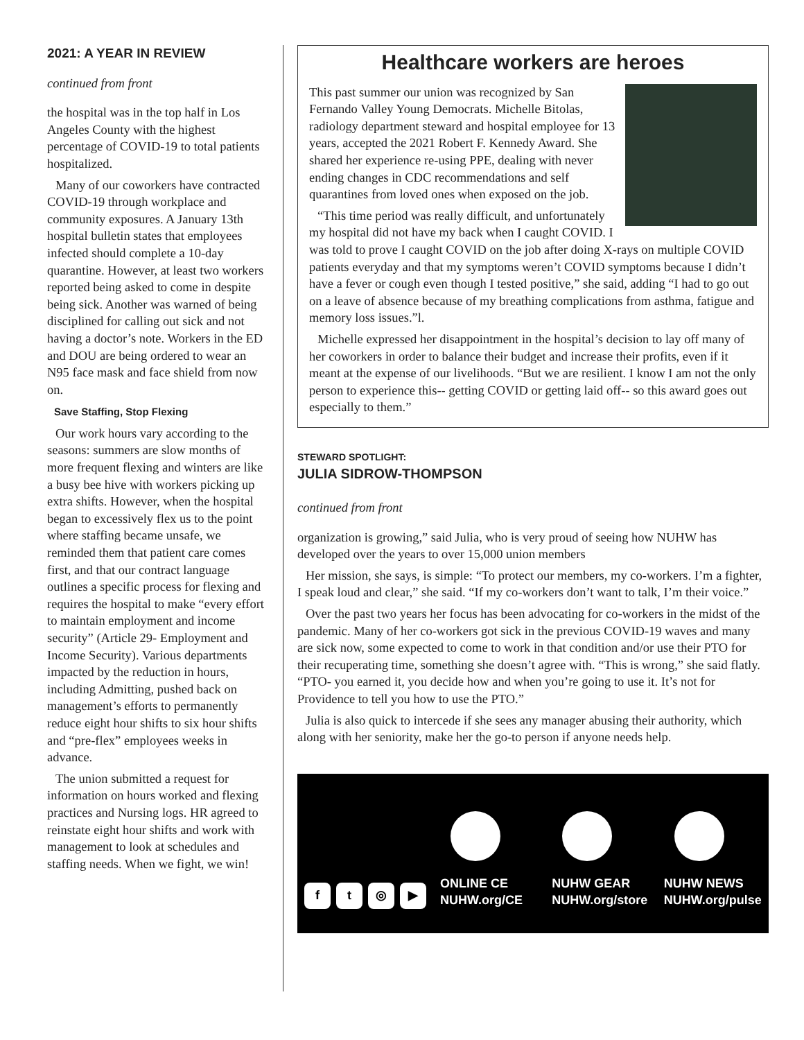2021: A YEAR IN REVIEW
continued from front
the hospital was in the top half in Los Angeles County with the highest percentage of COVID-19 to total patients hospitalized.
Many of our coworkers have contracted COVID-19 through workplace and community exposures. A January 13th hospital bulletin states that employees infected should complete a 10-day quarantine. However, at least two workers reported being asked to come in despite being sick. Another was warned of being disciplined for calling out sick and not having a doctor’s note. Workers in the ED and DOU are being ordered to wear an N95 face mask and face shield from now on.
Save Staffing, Stop Flexing
Our work hours vary according to the seasons: summers are slow months of more frequent flexing and winters are like a busy bee hive with workers picking up extra shifts. However, when the hospital began to excessively flex us to the point where staffing became unsafe, we reminded them that patient care comes first, and that our contract language outlines a specific process for flexing and requires the hospital to make “every effort to maintain employment and income security” (Article 29- Employment and Income Security). Various departments impacted by the reduction in hours, including Admitting, pushed back on management’s efforts to permanently reduce eight hour shifts to six hour shifts and “pre-flex” employees weeks in advance.
The union submitted a request for information on hours worked and flexing practices and Nursing logs. HR agreed to reinstate eight hour shifts and work with management to look at schedules and staffing needs. When we fight, we win!
Healthcare workers are heroes
This past summer our union was recognized by San Fernando Valley Young Democrats. Michelle Bitolas, radiology department steward and hospital employee for 13 years, accepted the 2021 Robert F. Kennedy Award. She shared her experience re-using PPE, dealing with never ending changes in CDC recommendations and self quarantines from loved ones when exposed on the job.
“This time period was really difficult, and unfortunately my hospital did not have my back when I caught COVID. I was told to prove I caught COVID on the job after doing X-rays on multiple COVID patients everyday and that my symptoms weren’t COVID symptoms because I didn’t have a fever or cough even though I tested positive,” she said, adding “I had to go out on a leave of absence because of my breathing complications from asthma, fatigue and memory loss issues.”l.
Michelle expressed her disappointment in the hospital’s decision to lay off many of her coworkers in order to balance their budget and increase their profits, even if it meant at the expense of our livelihoods. “But we are resilient. I know I am not the only person to experience this-- getting COVID or getting laid off-- so this award goes out especially to them.”
STEWARD SPOTLIGHT:
JULIA SIDROW-THOMPSON
continued from front
organization is growing,” said Julia, who is very proud of seeing how NUHW has developed over the years to over 15,000 union members
Her mission, she says, is simple: “To protect our members, my co-workers. I’m a fighter, I speak loud and clear,” she said. “If my co-workers don’t want to talk, I’m their voice.”
Over the past two years her focus has been advocating for co-workers in the midst of the pandemic. Many of her co-workers got sick in the previous COVID-19 waves and many are sick now, some expected to come to work in that condition and/or use their PTO for their recuperating time, something she doesn’t agree with. “This is wrong,” she said flatly. “PTO- you earned it, you decide how and when you’re going to use it. It’s not for Providence to tell you how to use the PTO.”
Julia is also quick to intercede if she sees any manager abusing their authority, which along with her seniority, make her the go-to person if anyone needs help.
ft ◎ ▶
ONLINE CE
NUHW.org/CE
NUHW GEAR
NUHW.org/store
NUHW NEWS
NUHW.org/pulse